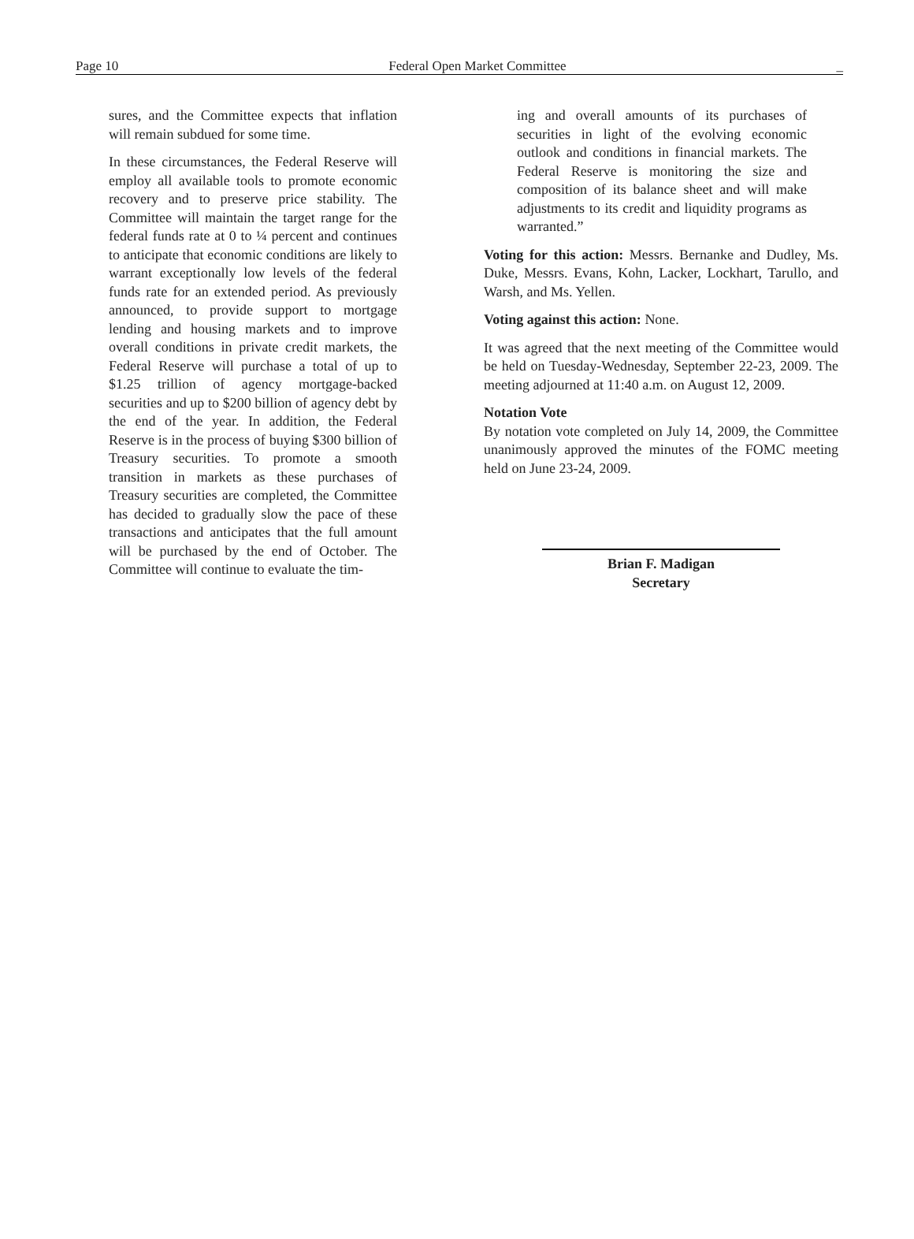Page 10 Federal Open Market Committee _
sures, and the Committee expects that inflation will remain subdued for some time.
In these circumstances, the Federal Reserve will employ all available tools to promote economic recovery and to preserve price stability. The Committee will maintain the target range for the federal funds rate at 0 to ¼ percent and continues to anticipate that economic conditions are likely to warrant exceptionally low levels of the federal funds rate for an extended period. As previously announced, to provide support to mortgage lending and housing markets and to improve overall conditions in private credit markets, the Federal Reserve will purchase a total of up to $1.25 trillion of agency mortgage-backed securities and up to $200 billion of agency debt by the end of the year. In addition, the Federal Reserve is in the process of buying $300 billion of Treasury securities. To promote a smooth transition in markets as these purchases of Treasury securities are completed, the Committee has decided to gradually slow the pace of these transactions and anticipates that the full amount will be purchased by the end of October. The Committee will continue to evaluate the tim-
ing and overall amounts of its purchases of securities in light of the evolving economic outlook and conditions in financial markets. The Federal Reserve is monitoring the size and composition of its balance sheet and will make adjustments to its credit and liquidity programs as warranted.”
Voting for this action: Messrs. Bernanke and Dudley, Ms. Duke, Messrs. Evans, Kohn, Lacker, Lockhart, Tarullo, and Warsh, and Ms. Yellen.
Voting against this action: None.
It was agreed that the next meeting of the Committee would be held on Tuesday-Wednesday, September 22-23, 2009. The meeting adjourned at 11:40 a.m. on August 12, 2009.
Notation Vote
By notation vote completed on July 14, 2009, the Committee unanimously approved the minutes of the FOMC meeting held on June 23-24, 2009.
Brian F. Madigan
Secretary